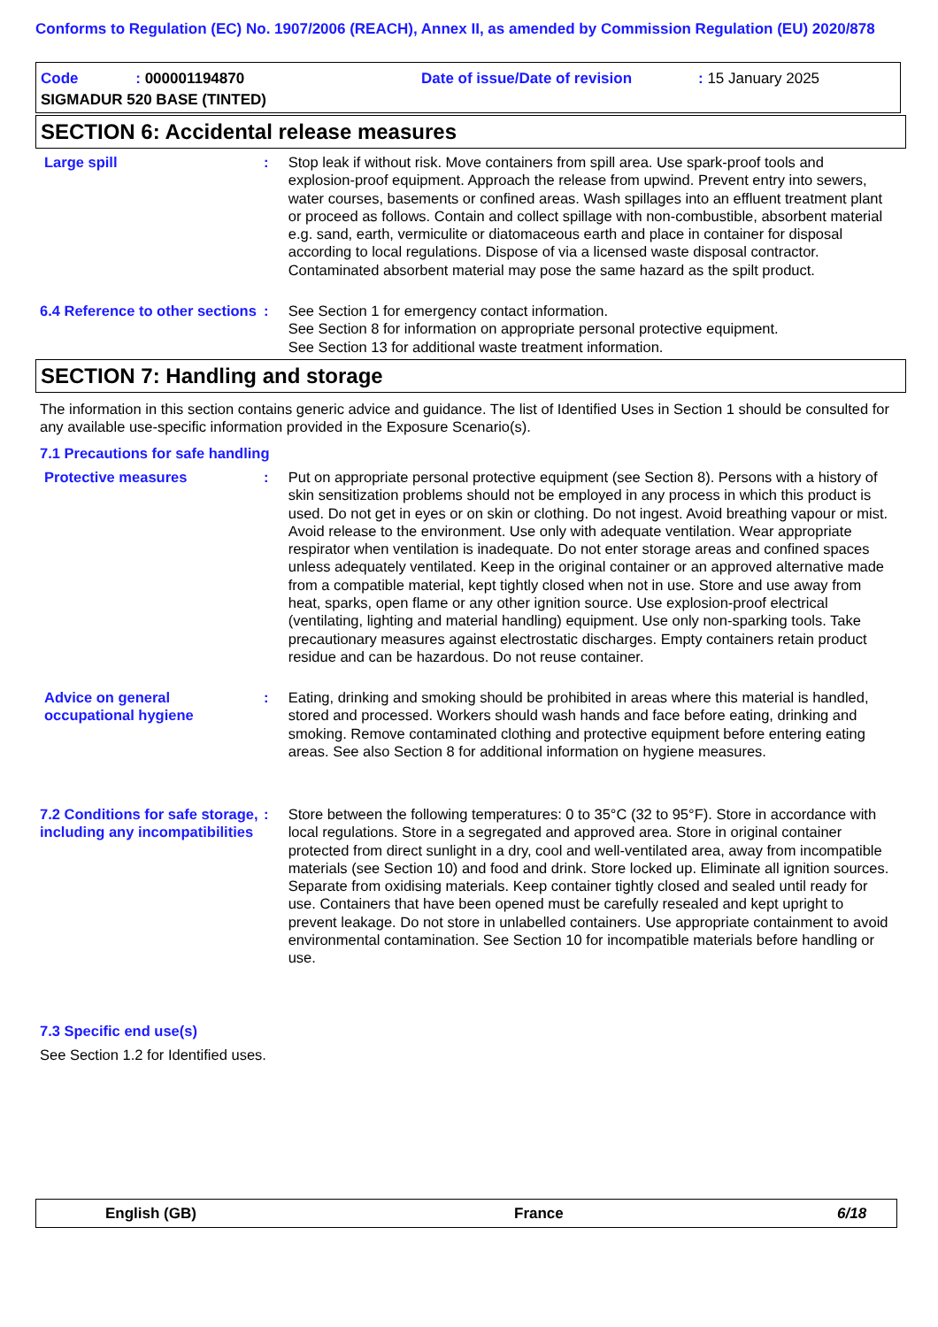Conforms to Regulation (EC) No. 1907/2006 (REACH), Annex II, as amended by Commission Regulation (EU) 2020/878
Code : 000001194870 Date of issue/Date of revision : 15 January 2025
SIGMADUR 520 BASE (TINTED)
SECTION 6: Accidental release measures
Large spill : Stop leak if without risk. Move containers from spill area. Use spark-proof tools and explosion-proof equipment. Approach the release from upwind. Prevent entry into sewers, water courses, basements or confined areas. Wash spillages into an effluent treatment plant or proceed as follows. Contain and collect spillage with non-combustible, absorbent material e.g. sand, earth, vermiculite or diatomaceous earth and place in container for disposal according to local regulations. Dispose of via a licensed waste disposal contractor. Contaminated absorbent material may pose the same hazard as the spilt product.
6.4 Reference to other sections
: See Section 1 for emergency contact information.
See Section 8 for information on appropriate personal protective equipment.
See Section 13 for additional waste treatment information.
SECTION 7: Handling and storage
The information in this section contains generic advice and guidance. The list of Identified Uses in Section 1 should be consulted for any available use-specific information provided in the Exposure Scenario(s).
7.1 Precautions for safe handling
Protective measures : Put on appropriate personal protective equipment (see Section 8). Persons with a history of skin sensitization problems should not be employed in any process in which this product is used. Do not get in eyes or on skin or clothing. Do not ingest. Avoid breathing vapour or mist. Avoid release to the environment. Use only with adequate ventilation. Wear appropriate respirator when ventilation is inadequate. Do not enter storage areas and confined spaces unless adequately ventilated. Keep in the original container or an approved alternative made from a compatible material, kept tightly closed when not in use. Store and use away from heat, sparks, open flame or any other ignition source. Use explosion-proof electrical (ventilating, lighting and material handling) equipment. Use only non-sparking tools. Take precautionary measures against electrostatic discharges. Empty containers retain product residue and can be hazardous. Do not reuse container.
Advice on general occupational hygiene
: Eating, drinking and smoking should be prohibited in areas where this material is handled, stored and processed. Workers should wash hands and face before eating, drinking and smoking. Remove contaminated clothing and protective equipment before entering eating areas. See also Section 8 for additional information on hygiene measures.
7.2 Conditions for safe storage, including any incompatibilities
: Store between the following temperatures: 0 to 35°C (32 to 95°F). Store in accordance with local regulations. Store in a segregated and approved area. Store in original container protected from direct sunlight in a dry, cool and well-ventilated area, away from incompatible materials (see Section 10) and food and drink. Store locked up. Eliminate all ignition sources. Separate from oxidising materials. Keep container tightly closed and sealed until ready for use. Containers that have been opened must be carefully resealed and kept upright to prevent leakage. Do not store in unlabelled containers. Use appropriate containment to avoid environmental contamination. See Section 10 for incompatible materials before handling or use.
7.3 Specific end use(s)
See Section 1.2 for Identified uses.
English (GB) France 6/18